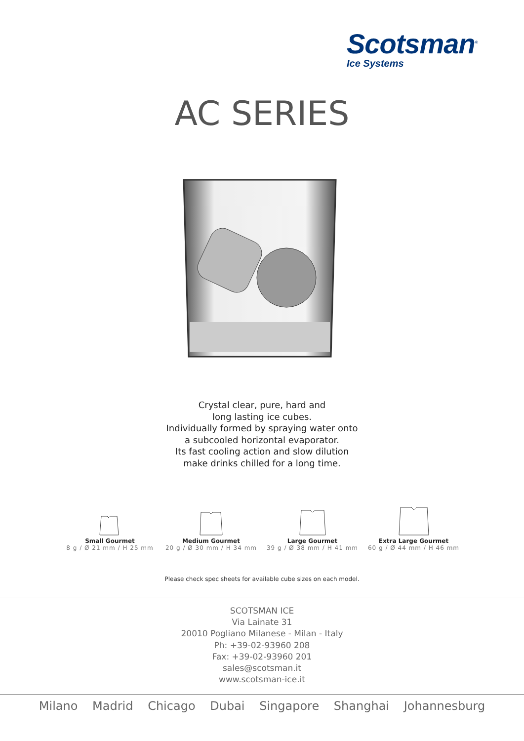Scotsman<sup>®</sup>
Ice Systems
AC SERIES
Crystal clear, pure, hard and
long lasting ice cubes.
Individually formed by spraying water onto
a subcooled horizontal evaporator.
Its fast cooling action and slow dilution
make drinks chilled for a long time.
Small Gourmet
8 g / Ø 21 mm / H 25 mm
Medium Gourmet
20 g / Ø 30 mm / H 34 mm
Large Gourmet
39 g / Ø 38 mm / H 41 mm
Extra Large Gourmet
60 g / Ø 44 mm / H 46 mm
Please check spec sheets for available cube sizes on each model.
SCOTSMAN ICE
Via Lainate 31
20010 Pogliano Milanese - Milan - Italy
Ph: +39-02-93960 208
Fax: +39-02-93960 201
sales@scotsman.it
www.scotsman-ice.it
Milano Madrid Chicago Dubai Singapore Shanghai Johannesburg